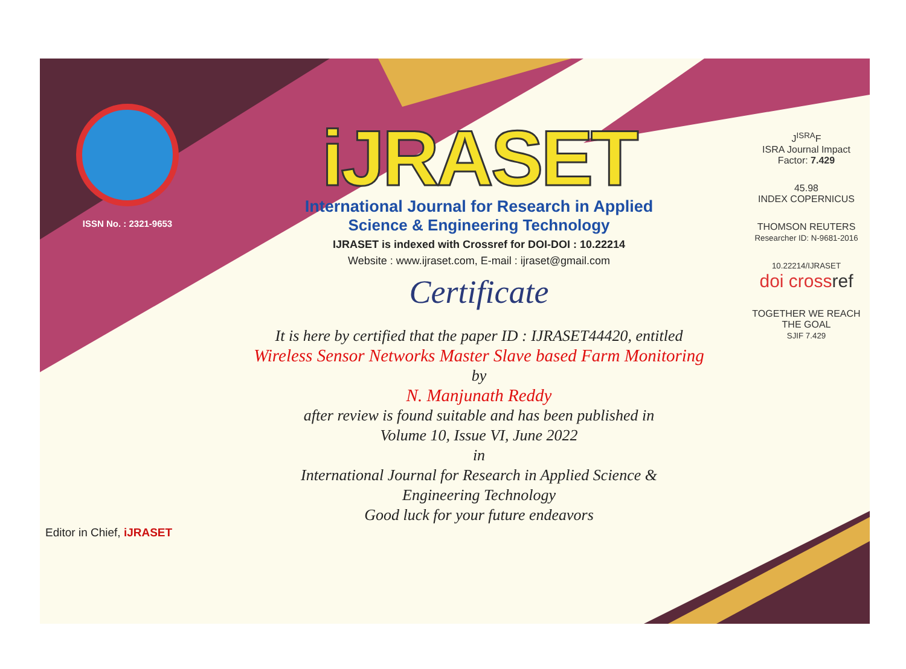ISSN No. : 2321-9653
iJRASET
International Journal for Research in Applied
Science & Engineering Technology
IJRASET is indexed with Crossref for DOI-DOI : 10.22214
Website : www.ijraset.com, E-mail : ijraset@gmail.com
Certificate
It is here by certified that the paper ID : IJRASET44420, entitled
Wireless Sensor Networks Master Slave based Farm Monitoring
by
N. Manjunath Reddy
after review is found suitable and has been published in
Volume 10, Issue VI, June 2022
in
International Journal for Research in Applied Science &
Engineering Technology
Good luck for your future endeavors
J<sup>ISRA</sup>F
ISRA Journal Impact
Factor: 7.429
45.98
INDEX COPERNICUS
THOMSON REUTERS
Researcher ID: N-9681-2016
10.22214/IJRASET
doi cross ref
TOGETHER WE REACH THE GOAL
SJIF 7.429
Editor in Chief, iJRASET